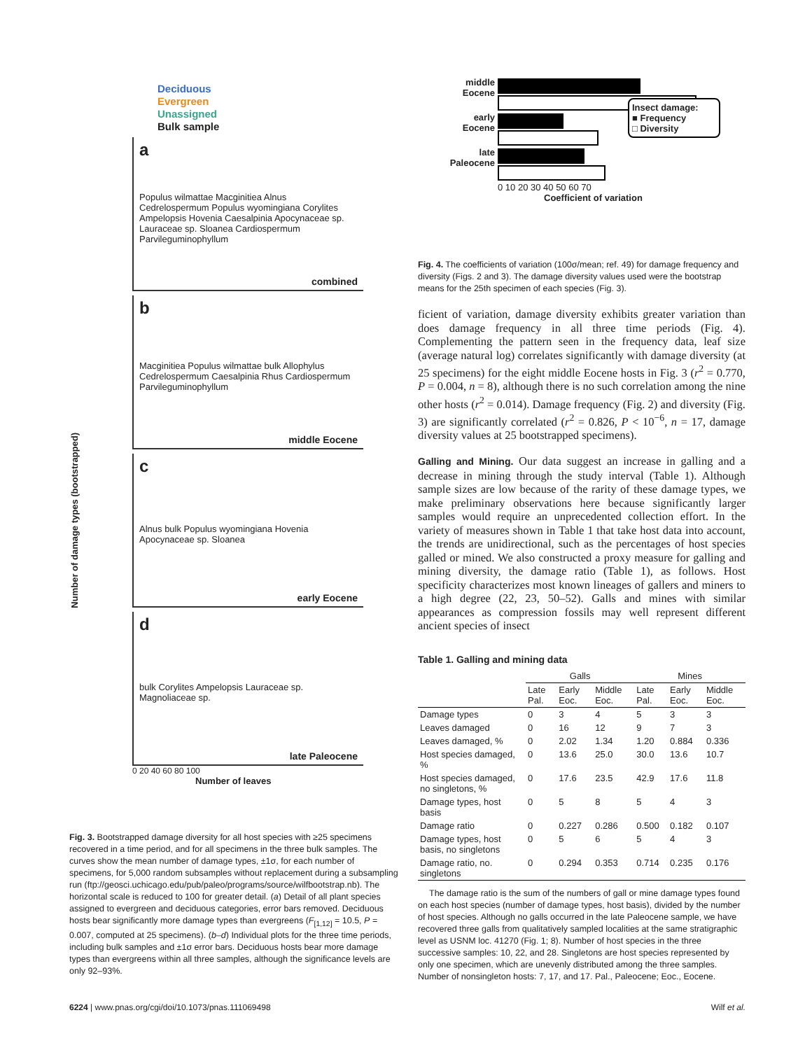Deciduous
Evergreen
Unassigned
Bulk sample
a
Populus wilmattae Macginitiea Alnus Cedrelospermum Populus wyomingiana Corylites Ampelopsis Hovenia Caesalpinia Apocynaceae sp. Lauraceae sp. Sloanea Cardiospermum Parvileguminophyllum
combined
b
Macginitiea Populus wilmattae bulk Allophylus Cedrelospermum Caesalpinia Rhus Cardiospermum Parvileguminophyllum
middle Eocene
c
Alnus bulk Populus wyomingiana Hovenia Apocynaceae sp. Sloanea
early Eocene
dbulk Corylites Ampelopsis Lauraceae sp. Magnoliaceae sp.
late Paleocene
0 20 40 60 80 100
Number of leaves
Number of damage types (bootstrapped)
Fig. 3. Bootstrapped damage diversity for all host species with ≥25 specimens recovered in a time period, and for all specimens in the three bulk samples. The curves show the mean number of damage types, ±1σ, for each number of specimens, for 5,000 random subsamples without replacement during a subsampling run (ftp://geosci.uchicago.edu/pub/paleo/programs/source/wilfbootstrap.nb). The horizontal scale is reduced to 100 for greater detail. (a) Detail of all plant species assigned to evergreen and deciduous categories, error bars removed. Deciduous hosts bear significantly more damage types than evergreens (F<sub>[1,12]</sub> = 10.5, P = 0.007, computed at 25 specimens). (b–d) Individual plots for the three time periods, including bulk samples and ±1σ error bars. Deciduous hosts bear more damage types than evergreens within all three samples, although the significance levels are only 92–93%.
middle Eocene
early Eocene
late Paleocene
0 10 20 30 40 50 60 70
Coefficient of variation
Insect damage:
■ Frequency
□ Diversity
Fig. 4. The coefficients of variation (100σ/mean; ref. 49) for damage frequency and diversity (Figs. 2 and 3). The damage diversity values used were the bootstrap means for the 25th specimen of each species (Fig. 3).
ficient of variation, damage diversity exhibits greater variation than does damage frequency in all three time periods (Fig. 4). Complementing the pattern seen in the frequency data, leaf size (average natural log) correlates significantly with damage diversity (at 25 specimens) for the eight middle Eocene hosts in Fig. 3 (r<sup>2</sup> = 0.770, P = 0.004, n = 8), although there is no such correlation among the nine other hosts (r<sup>2</sup> = 0.014). Damage frequency (Fig. 2) and diversity (Fig. 3) are significantly correlated (r<sup>2</sup> = 0.826, P < 10<sup>−6</sup>, n = 17, damage diversity values at 25 bootstrapped specimens).
Galling and Mining. Our data suggest an increase in galling and a decrease in mining through the study interval (Table 1). Although sample sizes are low because of the rarity of these damage types, we make preliminary observations here because significantly larger samples would require an unprecedented collection effort. In the variety of measures shown in Table 1 that take host data into account, the trends are unidirectional, such as the percentages of host species galled or mined. We also constructed a proxy measure for galling and mining diversity, the damage ratio (Table 1), as follows. Host specificity characterizes most known lineages of gallers and miners to a high degree (22, 23, 50–52). Galls and mines with similar appearances as compression fossils may well represent different ancient species of insect
Table 1. Galling and mining data
| | Galls | | | Mines | | |
| --- | --- | --- | --- | --- | --- | --- |
| | Late Pal. | Early Eoc. | Middle Eoc. | Late Pal. | Early Eoc. | Middle Eoc. |
| Damage types | 0 | 3 | 4 | 5 | 3 | 3 |
| Leaves damaged | 0 | 16 | 12 | 9 | 7 | 3 |
| Leaves damaged, % | 0 | 2.02 | 1.34 | 1.20 | 0.884 | 0.336 |
| Host species damaged, % | 0 | 13.6 | 25.0 | 30.0 | 13.6 | 10.7 |
| Host species damaged, no singletons, % | 0 | 17.6 | 23.5 | 42.9 | 17.6 | 11.8 |
| Damage types, host basis | 0 | 5 | 8 | 5 | 4 | 3 |
| Damage ratio | 0 | 0.227 | 0.286 | 0.500 | 0.182 | 0.107 |
| Damage types, host basis, no singletons | 0 | 5 | 6 | 5 | 4 | 3 |
| Damage ratio, no. singletons | 0 | 0.294 | 0.353 | 0.714 | 0.235 | 0.176 |
The damage ratio is the sum of the numbers of gall or mine damage types found on each host species (number of damage types, host basis), divided by the number of host species. Although no galls occurred in the late Paleocene sample, we have recovered three galls from qualitatively sampled localities at the same stratigraphic level as USNM loc. 41270 (Fig. 1; 8). Number of host species in the three successive samples: 10, 22, and 28. Singletons are host species represented by only one specimen, which are unevenly distributed among the three samples. Number of nonsingleton hosts: 7, 17, and 17. Pal., Paleocene; Eoc., Eocene.
6224 | www.pnas.org/cgi/doi/10.1073/pnas.111069498 Wilf et al.